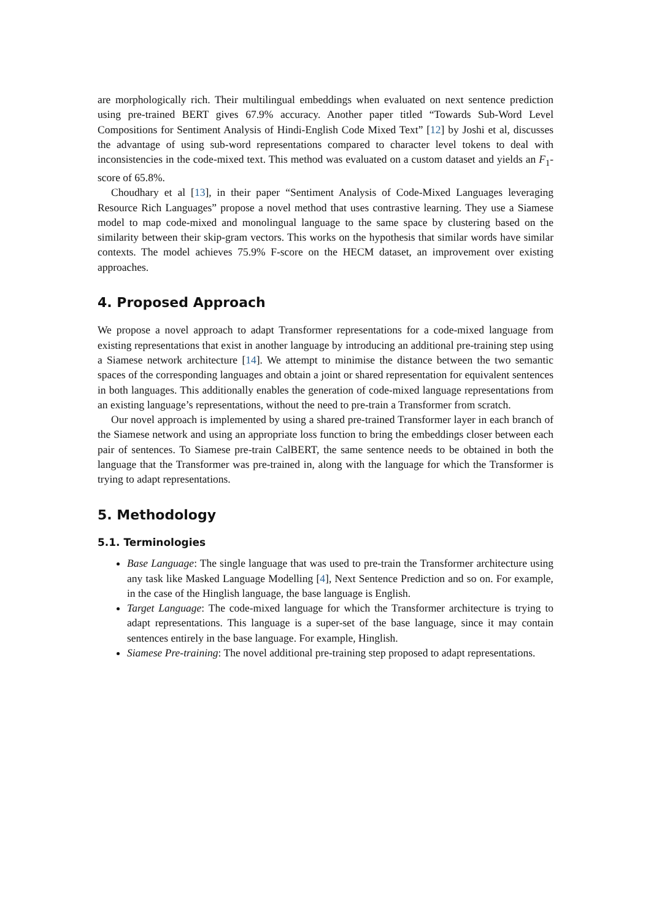are morphologically rich. Their multilingual embeddings when evaluated on next sentence prediction using pre-trained BERT gives 67.9% accuracy. Another paper titled “Towards Sub-Word Level Compositions for Sentiment Analysis of Hindi-English Code Mixed Text” [12] by Joshi et al, discusses the advantage of using sub-word representations compared to character level tokens to deal with inconsistencies in the code-mixed text. This method was evaluated on a custom dataset and yields an F<sub>1</sub>-score of 65.8%.
Choudhary et al [13], in their paper “Sentiment Analysis of Code-Mixed Languages leveraging Resource Rich Languages” propose a novel method that uses contrastive learning. They use a Siamese model to map code-mixed and monolingual language to the same space by clustering based on the similarity between their skip-gram vectors. This works on the hypothesis that similar words have similar contexts. The model achieves 75.9% F-score on the HECM dataset, an improvement over existing approaches.
4. Proposed Approach
We propose a novel approach to adapt Transformer representations for a code-mixed language from existing representations that exist in another language by introducing an additional pre-training step using a Siamese network architecture [14]. We attempt to minimise the distance between the two semantic spaces of the corresponding languages and obtain a joint or shared representation for equivalent sentences in both languages. This additionally enables the generation of code-mixed language representations from an existing language’s representations, without the need to pre-train a Transformer from scratch.
Our novel approach is implemented by using a shared pre-trained Transformer layer in each branch of the Siamese network and using an appropriate loss function to bring the embeddings closer between each pair of sentences. To Siamese pre-train CalBERT, the same sentence needs to be obtained in both the language that the Transformer was pre-trained in, along with the language for which the Transformer is trying to adapt representations.
5. Methodology
5.1. Terminologies
Base Language: The single language that was used to pre-train the Transformer architecture using any task like Masked Language Modelling [4], Next Sentence Prediction and so on. For example, in the case of the Hinglish language, the base language is English.
Target Language: The code-mixed language for which the Transformer architecture is trying to adapt representations. This language is a super-set of the base language, since it may contain sentences entirely in the base language. For example, Hinglish.
Siamese Pre-training: The novel additional pre-training step proposed to adapt representations.